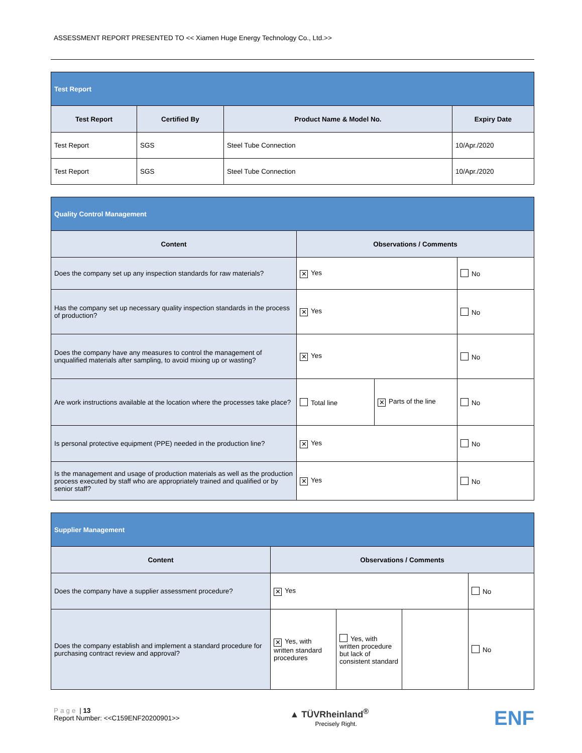ASSESSMENT REPORT PRESENTED TO << Xiamen Huge Energy Technology Co., Ltd.>>
| Test Report | | | |
| Test Report | Certified By | Product Name & Model No. | Expiry Date |
| Test Report | SGS | Steel Tube Connection | 10/Apr./2020 |
| Test Report | SGS | Steel Tube Connection | 10/Apr./2020 |
| Quality Control Management | | | |
| Content | Observations / Comments | | |
| Does the company set up any inspection standards for raw materials? | ✕ Yes | | No |
| Has the company set up necessary quality inspection standards in the process of production? | ✕ Yes | | No |
| Does the company have any measures to control the management of unqualified materials after sampling, to avoid mixing up or wasting? | ✕ Yes | | No |
| Are work instructions available at the location where the processes take place? | Total line | ✕ Parts of the line | No |
| Is personal protective equipment (PPE) needed in the production line? | ✕ Yes | | No |
| Is the management and usage of production materials as well as the production process executed by staff who are appropriately trained and qualified or by senior staff? | ✕ Yes | | No |
| Supplier Management | | | | |
| Content | Observations / Comments | | | |
| Does the company have a supplier assessment procedure? | ✕ Yes | | | No |
| Does the company establish and implement a standard procedure for purchasing contract review and approval? | ✕ Yes, with written standard procedures | Yes, with written procedure but lack of consistent standard | | No |
Page | 13
Report Number: <<C159ENF20200901>>
▲ TÜVRheinland<sup>®</sup>
Precisely Right.
ENF